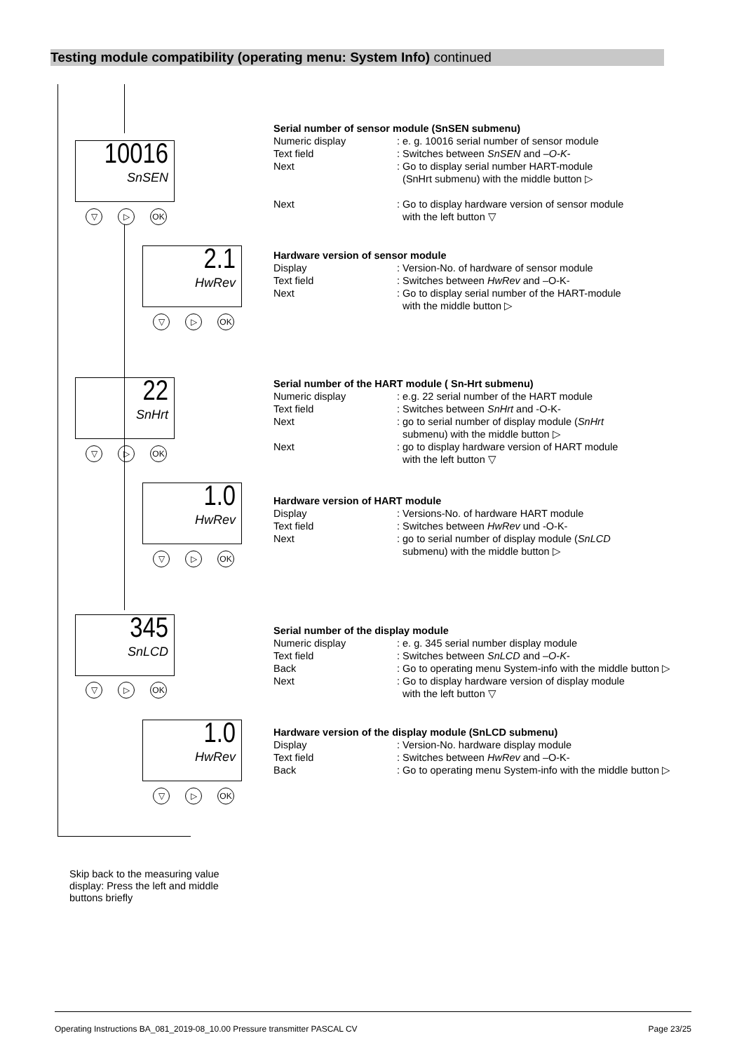Testing module compatibility (operating menu: System Info) continued
10016
SnSEN
▽ ▷ OK
2.1
HwRev
▽ ▷ OK
22
SnHrt
▽ ▷ OK
1.0
HwRev
▽ ▷ OK
345
SnLCD
▽ ▷ OK
1.0
HwRev
▽ ▷ OK
Serial number of sensor module (SnSEN submenu)
Numeric display : e. g. 10016 serial number of sensor module
Text field : Switches between SnSEN and –O-K-
Next : Go to display serial number HART-module
(SnHrt submenu) with the middle button ▷
Next : Go to display hardware version of sensor module
with the left button ▽
Hardware version of sensor module
Display : Version-No. of hardware of sensor module
Text field : Switches between HwRev and –O-K-
Next : Go to display serial number of the HART-module
with the middle button ▷
Serial number of the HART module ( Sn-Hrt submenu)
Numeric display : e.g. 22 serial number of the HART module
Text field : Switches between SnHrt and -O-K-
Next : go to serial number of display module (SnHrt
submenu) with the middle button ▷
Next : go to display hardware version of HART module
with the left button ▽
Hardware version of HART module
Display : Versions-No. of hardware HART module
Text field : Switches between HwRev und -O-K-
Next : go to serial number of display module (SnLCD
submenu) with the middle button ▷
Serial number of the display module
Numeric display : e. g. 345 serial number display module
Text field : Switches between SnLCD and –O-K-
Back : Go to operating menu System-info with the middle button ▷
Next : Go to display hardware version of display module
with the left button ▽
Hardware version of the display module (SnLCD submenu)
Display : Version-No. hardware display module
Text field : Switches between HwRev and –O-K-
Back : Go to operating menu System-info with the middle button ▷
Skip back to the measuring value display: Press the left and middle buttons briefly
Operating Instructions BA_081_2019-08_10.00 Pressure transmitter PASCAL CV Page 23/25